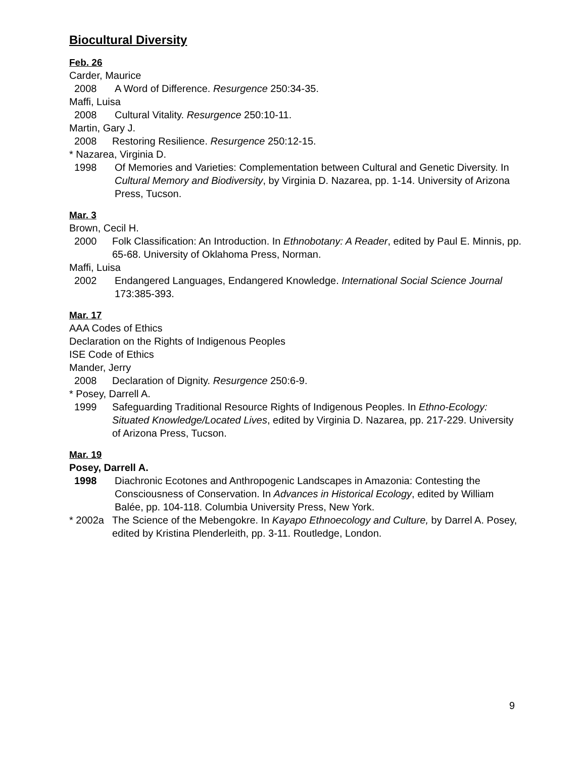Biocultural Diversity
Feb. 26
Carder, Maurice
2008 A Word of Difference. Resurgence 250:34-35.
Maffi, Luisa
2008 Cultural Vitality. Resurgence 250:10-11.
Martin, Gary J.
2008 Restoring Resilience. Resurgence 250:12-15.
* Nazarea, Virginia D.
1998 Of Memories and Varieties: Complementation between Cultural and Genetic Diversity. In Cultural Memory and Biodiversity, by Virginia D. Nazarea, pp. 1-14. University of Arizona Press, Tucson.
Mar. 3
Brown, Cecil H.
2000 Folk Classification: An Introduction. In Ethnobotany: A Reader, edited by Paul E. Minnis, pp. 65-68. University of Oklahoma Press, Norman.
Maffi, Luisa
2002 Endangered Languages, Endangered Knowledge. International Social Science Journal 173:385-393.
Mar. 17
AAA Codes of Ethics
Declaration on the Rights of Indigenous Peoples
ISE Code of Ethics
Mander, Jerry
2008 Declaration of Dignity. Resurgence 250:6-9.
* Posey, Darrell A.
1999 Safeguarding Traditional Resource Rights of Indigenous Peoples. In Ethno-Ecology: Situated Knowledge/Located Lives, edited by Virginia D. Nazarea, pp. 217-229. University of Arizona Press, Tucson.
Mar. 19
Posey, Darrell A.
1998 Diachronic Ecotones and Anthropogenic Landscapes in Amazonia: Contesting the Consciousness of Conservation. In Advances in Historical Ecology, edited by William Balée, pp. 104-118. Columbia University Press, New York.
* 2002a The Science of the Mebengokre. In Kayapo Ethnoecology and Culture, by Darrel A. Posey, edited by Kristina Plenderleith, pp. 3-11. Routledge, London.
9